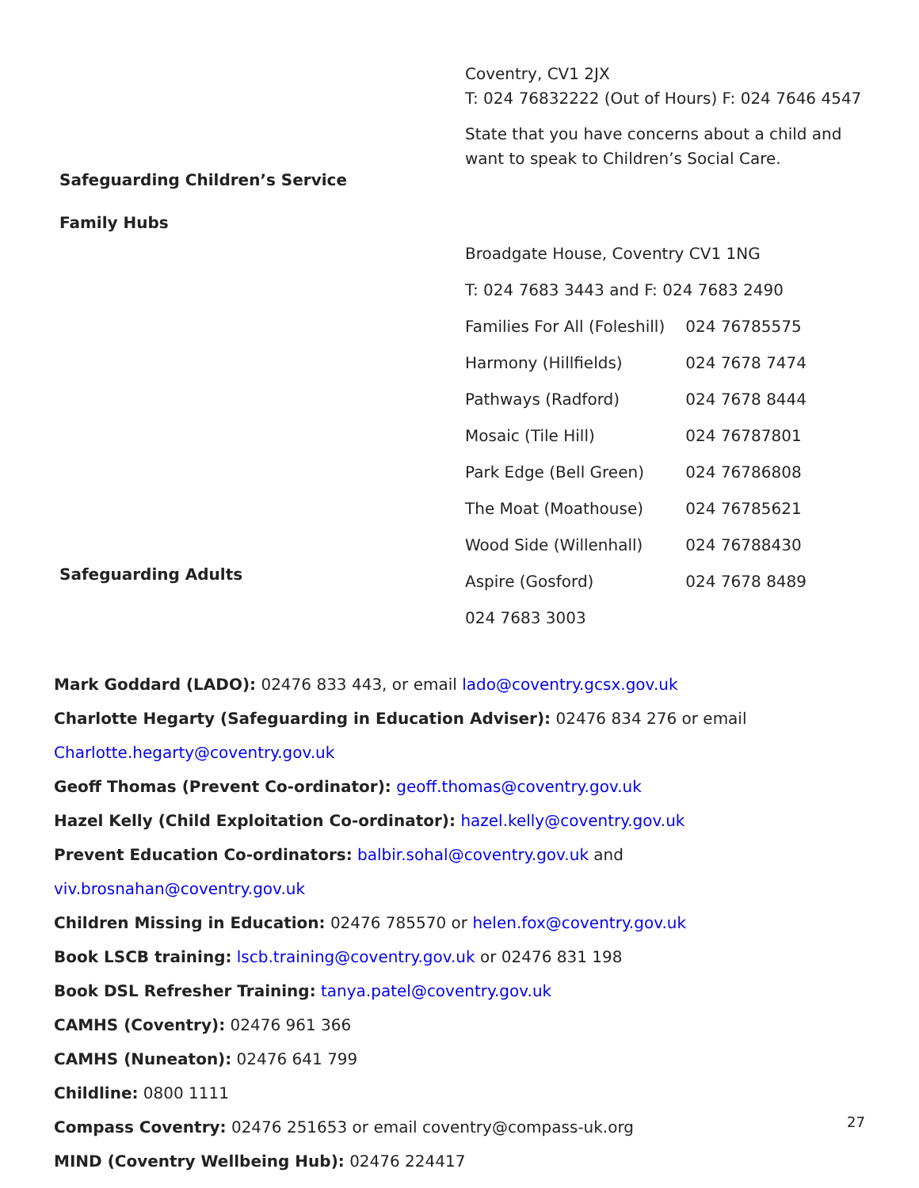| Safeguarding Children’s Service | Coventry, CV1 2JX T: 024 76832222 (Out of Hours) F: 024 7646 4547 State that you have concerns about a child and want to speak to Children’s Social Care. |
| Family Hubs | Broadgate House, Coventry CV1 1NG T: 024 7683 3443 and F: 024 7683 2490 Families For All (Foleshill) 024 76785575 Harmony (Hillfields) 024 7678 7474 Pathways (Radford) 024 7678 8444 Mosaic (Tile Hill) 024 76787801 Park Edge (Bell Green) 024 76786808 The Moat (Moathouse) 024 76785621 Wood Side (Willenhall) 024 76788430 |
| Safeguarding Adults | Aspire (Gosford) 024 7678 8489 024 7683 3003 |
Mark Goddard (LADO): 02476 833 443, or email lado@coventry.gcsx.gov.uk
Charlotte Hegarty (Safeguarding in Education Adviser): 02476 834 276 or email
Charlotte.hegarty@coventry.gov.uk
Geoff Thomas (Prevent Co-ordinator): geoff.thomas@coventry.gov.uk
Hazel Kelly (Child Exploitation Co-ordinator): hazel.kelly@coventry.gov.uk
Prevent Education Co-ordinators: balbir.sohal@coventry.gov.uk and viv.brosnahan@coventry.gov.uk
Children Missing in Education: 02476 785570 or helen.fox@coventry.gov.uk
Book LSCB training: lscb.training@coventry.gov.uk or 02476 831 198
Book DSL Refresher Training: tanya.patel@coventry.gov.uk
CAMHS (Coventry): 02476 961 366
CAMHS (Nuneaton): 02476 641 799
Childline: 0800 1111
Compass Coventry: 02476 251653 or email coventry@compass-uk.org
MIND (Coventry Wellbeing Hub): 02476 224417
27